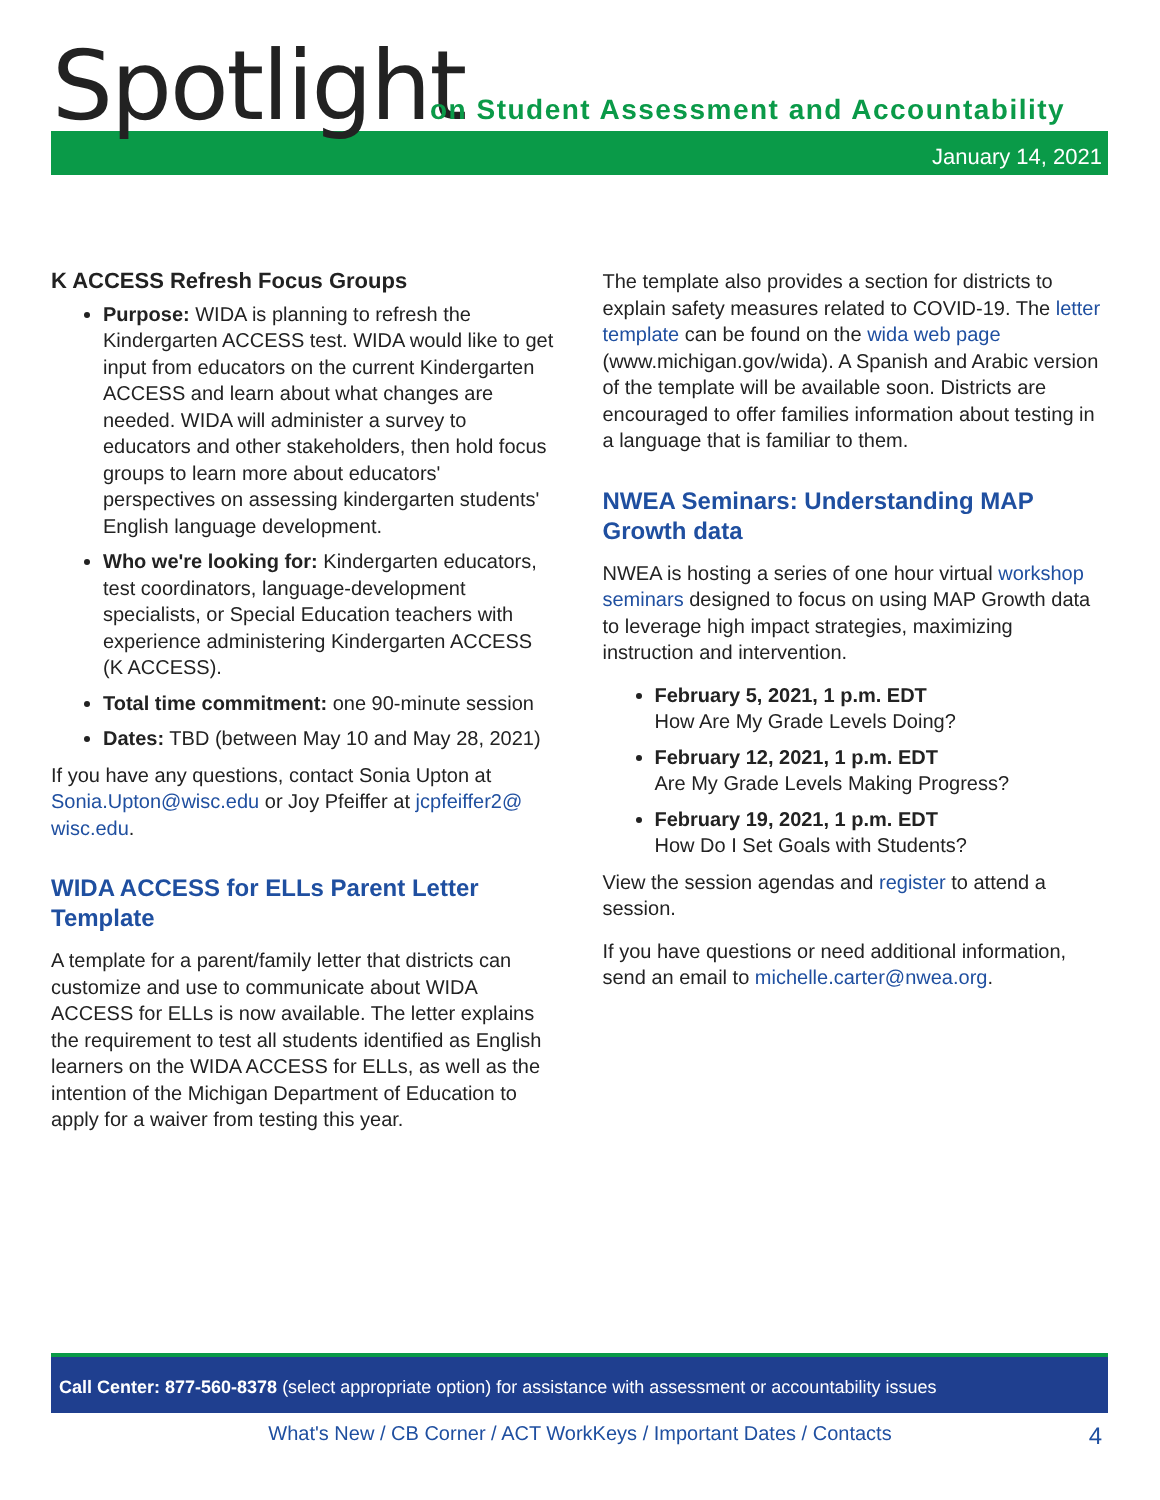Spotlight
on Student Assessment and Accountability
January 14, 2021
K ACCESS Refresh Focus Groups
Purpose: WIDA is planning to refresh the Kindergarten ACCESS test. WIDA would like to get input from educators on the current Kindergarten ACCESS and learn about what changes are needed. WIDA will administer a survey to educators and other stakeholders, then hold focus groups to learn more about educators' perspectives on assessing kindergarten students' English language development.
Who we're looking for: Kindergarten educators, test coordinators, language-development specialists, or Special Education teachers with experience administering Kindergarten ACCESS (K ACCESS).
Total time commitment: one 90-minute session
Dates: TBD (between May 10 and May 28, 2021)
If you have any questions, contact Sonia Upton at Sonia.Upton@wisc.edu or Joy Pfeiffer at jcpfeiffer2@ wisc.edu.
WIDA ACCESS for ELLs Parent Letter Template
A template for a parent/family letter that districts can customize and use to communicate about WIDA ACCESS for ELLs is now available. The letter explains the requirement to test all students identified as English learners on the WIDA ACCESS for ELLs, as well as the intention of the Michigan Department of Education to apply for a waiver from testing this year.
The template also provides a section for districts to explain safety measures related to COVID-19. The letter template can be found on the wida web page (www.michigan.gov/wida). A Spanish and Arabic version of the template will be available soon. Districts are encouraged to offer families information about testing in a language that is familiar to them.
NWEA Seminars: Understanding MAP Growth data
NWEA is hosting a series of one hour virtual workshop seminars designed to focus on using MAP Growth data to leverage high impact strategies, maximizing instruction and intervention.
February 5, 2021, 1 p.m. EDT
How Are My Grade Levels Doing?
February 12, 2021, 1 p.m. EDT
Are My Grade Levels Making Progress?
February 19, 2021, 1 p.m. EDT
How Do I Set Goals with Students?
View the session agendas and register to attend a session.
If you have questions or need additional information, send an email to michelle.carter@nwea.org.
Call Center: 877-560-8378 (select appropriate option) for assistance with assessment or accountability issues
What's New / CB Corner / ACT WorkKeys / Important Dates / Contacts 4